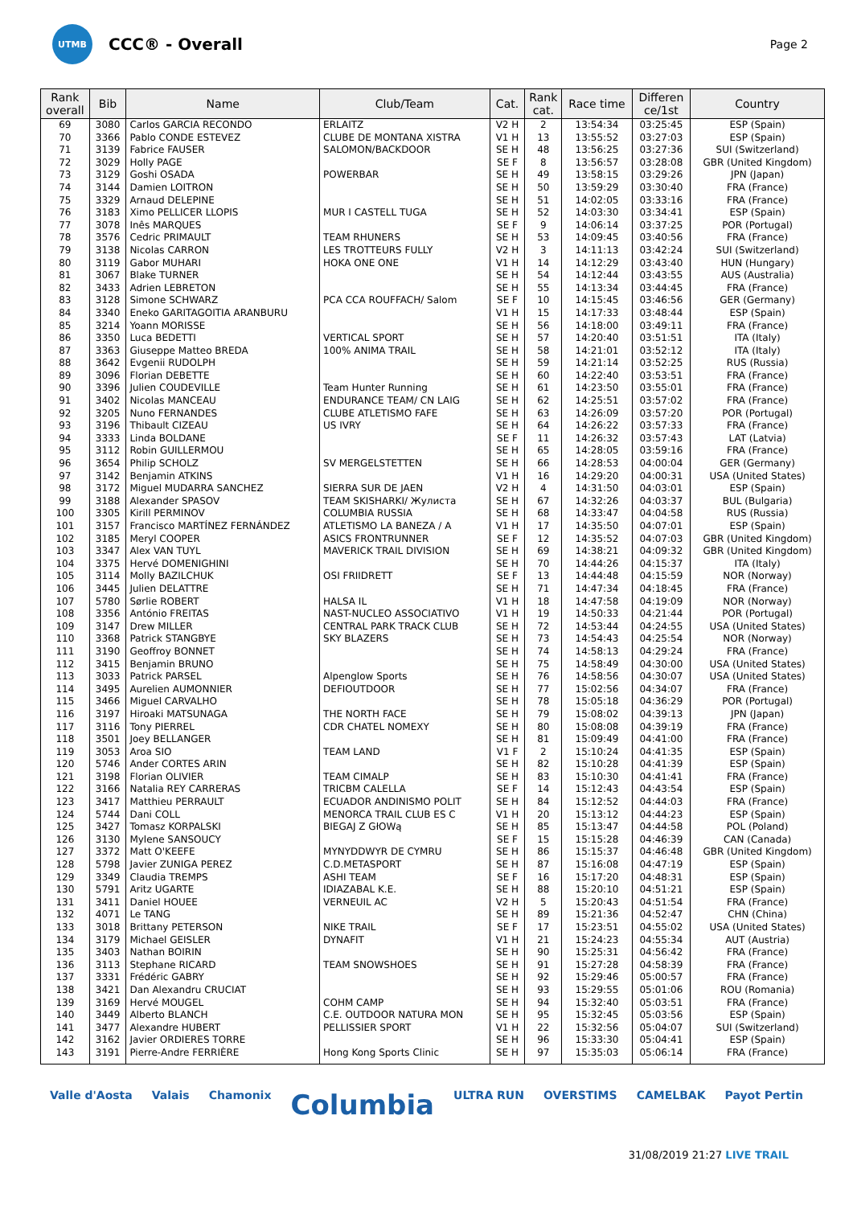UTMB
CCC® - Overall
Page 2
| Rank overall | Bib | Name | Club/Team | Cat. | Rank cat. | Race time | Differen ce/1st | Country |
| --- | --- | --- | --- | --- | --- | --- | --- | --- |
| 69 | 3080 | Carlos GARCIA RECONDO | ERLAITZ | V2 H | 2 | 13:54:34 | 03:25:45 | ESP (Spain) |
| 70 | 3366 | Pablo CONDE ESTEVEZ | CLUBE DE MONTANA XISTRA | V1 H | 13 | 13:55:52 | 03:27:03 | ESP (Spain) |
| 71 | 3139 | Fabrice FAUSER | SALOMON/BACKDOOR | SE H | 48 | 13:56:25 | 03:27:36 | SUI (Switzerland) |
| 72 | 3029 | Holly PAGE | | SE F | 8 | 13:56:57 | 03:28:08 | GBR (United Kingdom) |
| 73 | 3129 | Goshi OSADA | POWERBAR | SE H | 49 | 13:58:15 | 03:29:26 | JPN (Japan) |
| 74 | 3144 | Damien LOITRON | | SE H | 50 | 13:59:29 | 03:30:40 | FRA (France) |
| 75 | 3329 | Arnaud DELEPINE | | SE H | 51 | 14:02:05 | 03:33:16 | FRA (France) |
| 76 | 3183 | Ximo PELLICER LLOPIS | MUR I CASTELL TUGA | SE H | 52 | 14:03:30 | 03:34:41 | ESP (Spain) |
| 77 | 3078 | Inês MARQUES | | SE F | 9 | 14:06:14 | 03:37:25 | POR (Portugal) |
| 78 | 3576 | Cedric PRIMAULT | TEAM RHUNERS | SE H | 53 | 14:09:45 | 03:40:56 | FRA (France) |
| 79 | 3138 | Nicolas CARRON | LES TROTTEURS FULLY | V2 H | 3 | 14:11:13 | 03:42:24 | SUI (Switzerland) |
| 80 | 3119 | Gabor MUHARI | HOKA ONE ONE | V1 H | 14 | 14:12:29 | 03:43:40 | HUN (Hungary) |
| 81 | 3067 | Blake TURNER | | SE H | 54 | 14:12:44 | 03:43:55 | AUS (Australia) |
| 82 | 3433 | Adrien LEBRETON | | SE H | 55 | 14:13:34 | 03:44:45 | FRA (France) |
| 83 | 3128 | Simone SCHWARZ | PCA CCA ROUFFACH/ Salom | SE F | 10 | 14:15:45 | 03:46:56 | GER (Germany) |
| 84 | 3340 | Eneko GARITAGOITIA ARANBURU | | V1 H | 15 | 14:17:33 | 03:48:44 | ESP (Spain) |
| 85 | 3214 | Yoann MORISSE | | SE H | 56 | 14:18:00 | 03:49:11 | FRA (France) |
| 86 | 3350 | Luca BEDETTI | VERTICAL SPORT | SE H | 57 | 14:20:40 | 03:51:51 | ITA (Italy) |
| 87 | 3363 | Giuseppe Matteo BREDA | 100% ANIMA TRAIL | SE H | 58 | 14:21:01 | 03:52:12 | ITA (Italy) |
| 88 | 3642 | Evgenii RUDOLPH | | SE H | 59 | 14:21:14 | 03:52:25 | RUS (Russia) |
| 89 | 3096 | Florian DEBETTE | | SE H | 60 | 14:22:40 | 03:53:51 | FRA (France) |
| 90 | 3396 | Julien COUDEVILLE | Team Hunter Running | SE H | 61 | 14:23:50 | 03:55:01 | FRA (France) |
| 91 | 3402 | Nicolas MANCEAU | ENDURANCE TEAM/ CN LAIG | SE H | 62 | 14:25:51 | 03:57:02 | FRA (France) |
| 92 | 3205 | Nuno FERNANDES | CLUBE ATLETISMO FAFE | SE H | 63 | 14:26:09 | 03:57:20 | POR (Portugal) |
| 93 | 3196 | Thibault CIZEAU | US IVRY | SE H | 64 | 14:26:22 | 03:57:33 | FRA (France) |
| 94 | 3333 | Linda BOLDANE | | SE F | 11 | 14:26:32 | 03:57:43 | LAT (Latvia) |
| 95 | 3112 | Robin GUILLERMOU | | SE H | 65 | 14:28:05 | 03:59:16 | FRA (France) |
| 96 | 3654 | Philip SCHOLZ | SV MERGELSTETTEN | SE H | 66 | 14:28:53 | 04:00:04 | GER (Germany) |
| 97 | 3142 | Benjamin ATKINS | | V1 H | 16 | 14:29:20 | 04:00:31 | USA (United States) |
| 98 | 3172 | Miguel MUDARRA SANCHEZ | SIERRA SUR DE JAEN | V2 H | 4 | 14:31:50 | 04:03:01 | ESP (Spain) |
| 99 | 3188 | Alexander SPASOV | TEAM SKISHARKI/ Жулиста | SE H | 67 | 14:32:26 | 04:03:37 | BUL (Bulgaria) |
| 100 | 3305 | Kirill PERMINOV | COLUMBIA RUSSIA | SE H | 68 | 14:33:47 | 04:04:58 | RUS (Russia) |
| 101 | 3157 | Francisco MARTÍNEZ FERNÁNDEZ | ATLETISMO LA BANEZA / A | V1 H | 17 | 14:35:50 | 04:07:01 | ESP (Spain) |
| 102 | 3185 | Meryl COOPER | ASICS FRONTRUNNER | SE F | 12 | 14:35:52 | 04:07:03 | GBR (United Kingdom) |
| 103 | 3347 | Alex VAN TUYL | MAVERICK TRAIL DIVISION | SE H | 69 | 14:38:21 | 04:09:32 | GBR (United Kingdom) |
| 104 | 3375 | Hervé DOMENIGHINI | | SE H | 70 | 14:44:26 | 04:15:37 | ITA (Italy) |
| 105 | 3114 | Molly BAZILCHUK | OSI FRIIDRETT | SE F | 13 | 14:44:48 | 04:15:59 | NOR (Norway) |
| 106 | 3445 | Julien DELATTRE | | SE H | 71 | 14:47:34 | 04:18:45 | FRA (France) |
| 107 | 5780 | Sørlie ROBERT | HALSA IL | V1 H | 18 | 14:47:58 | 04:19:09 | NOR (Norway) |
| 108 | 3356 | António FREITAS | NAST-NUCLEO ASSOCIATIVO | V1 H | 19 | 14:50:33 | 04:21:44 | POR (Portugal) |
| 109 | 3147 | Drew MILLER | CENTRAL PARK TRACK CLUB | SE H | 72 | 14:53:44 | 04:24:55 | USA (United States) |
| 110 | 3368 | Patrick STANGBYE | SKY BLAZERS | SE H | 73 | 14:54:43 | 04:25:54 | NOR (Norway) |
| 111 | 3190 | Geoffroy BONNET | | SE H | 74 | 14:58:13 | 04:29:24 | FRA (France) |
| 112 | 3415 | Benjamin BRUNO | | SE H | 75 | 14:58:49 | 04:30:00 | USA (United States) |
| 113 | 3033 | Patrick PARSEL | Alpenglow Sports | SE H | 76 | 14:58:56 | 04:30:07 | USA (United States) |
| 114 | 3495 | Aurelien AUMONNIER | DEFIOUTDOOR | SE H | 77 | 15:02:56 | 04:34:07 | FRA (France) |
| 115 | 3466 | Miguel CARVALHO | | SE H | 78 | 15:05:18 | 04:36:29 | POR (Portugal) |
| 116 | 3197 | Hiroaki MATSUNAGA | THE NORTH FACE | SE H | 79 | 15:08:02 | 04:39:13 | JPN (Japan) |
| 117 | 3116 | Tony PIERREL | CDR CHATEL NOMEXY | SE H | 80 | 15:08:08 | 04:39:19 | FRA (France) |
| 118 | 3501 | Joey BELLANGER | | SE H | 81 | 15:09:49 | 04:41:00 | FRA (France) |
| 119 | 3053 | Aroa SIO | TEAM LAND | V1 F | 2 | 15:10:24 | 04:41:35 | ESP (Spain) |
| 120 | 5746 | Ander CORTES ARIN | | SE H | 82 | 15:10:28 | 04:41:39 | ESP (Spain) |
| 121 | 3198 | Florian OLIVIER | TEAM CIMALP | SE H | 83 | 15:10:30 | 04:41:41 | FRA (France) |
| 122 | 3166 | Natalia REY CARRERAS | TRICBM CALELLA | SE F | 14 | 15:12:43 | 04:43:54 | ESP (Spain) |
| 123 | 3417 | Matthieu PERRAULT | ECUADOR ANDINISMO POLIT | SE H | 84 | 15:12:52 | 04:44:03 | FRA (France) |
| 124 | 5744 | Dani COLL | MENORCA TRAIL CLUB ES C | V1 H | 20 | 15:13:12 | 04:44:23 | ESP (Spain) |
| 125 | 3427 | Tomasz KORPALSKI | BIEGAJ Z GłOWą | SE H | 85 | 15:13:47 | 04:44:58 | POL (Poland) |
| 126 | 3130 | Mylene SANSOUCY | | SE F | 15 | 15:15:28 | 04:46:39 | CAN (Canada) |
| 127 | 3372 | Matt O'KEEFE | MYNYDDWYR DE CYMRU | SE H | 86 | 15:15:37 | 04:46:48 | GBR (United Kingdom) |
| 128 | 5798 | Javier ZUNIGA PEREZ | C.D.METASPORT | SE H | 87 | 15:16:08 | 04:47:19 | ESP (Spain) |
| 129 | 3349 | Claudia TREMPS | ASHI TEAM | SE F | 16 | 15:17:20 | 04:48:31 | ESP (Spain) |
| 130 | 5791 | Aritz UGARTE | IDIAZABAL K.E. | SE H | 88 | 15:20:10 | 04:51:21 | ESP (Spain) |
| 131 | 3411 | Daniel HOUEE | VERNEUIL AC | V2 H | 5 | 15:20:43 | 04:51:54 | FRA (France) |
| 132 | 4071 | Le TANG | | SE H | 89 | 15:21:36 | 04:52:47 | CHN (China) |
| 133 | 3018 | Brittany PETERSON | NIKE TRAIL | SE F | 17 | 15:23:51 | 04:55:02 | USA (United States) |
| 134 | 3179 | Michael GEISLER | DYNAFIT | V1 H | 21 | 15:24:23 | 04:55:34 | AUT (Austria) |
| 135 | 3403 | Nathan BOIRIN | | SE H | 90 | 15:25:31 | 04:56:42 | FRA (France) |
| 136 | 3113 | Stephane RICARD | TEAM SNOWSHOES | SE H | 91 | 15:27:28 | 04:58:39 | FRA (France) |
| 137 | 3331 | Frédéric GABRY | | SE H | 92 | 15:29:46 | 05:00:57 | FRA (France) |
| 138 | 3421 | Dan Alexandru CRUCIAT | | SE H | 93 | 15:29:55 | 05:01:06 | ROU (Romania) |
| 139 | 3169 | Hervé MOUGEL | COHM CAMP | SE H | 94 | 15:32:40 | 05:03:51 | FRA (France) |
| 140 | 3449 | Alberto BLANCH | C.E. OUTDOOR NATURA MON | SE H | 95 | 15:32:45 | 05:03:56 | ESP (Spain) |
| 141 | 3477 | Alexandre HUBERT | PELLISSIER SPORT | V1 H | 22 | 15:32:56 | 05:04:07 | SUI (Switzerland) |
| 142 | 3162 | Javier ORDIERES TORRE | | SE H | 96 | 15:33:30 | 05:04:41 | ESP (Spain) |
| 143 | 3191 | Pierre-Andre FERRIÈRE | Hong Kong Sports Clinic | SE H | 97 | 15:35:03 | 05:06:14 | FRA (France) |
Valle d'Aosta Valais Chamonix Columbia ULTRA RUN OVERSTIMS CAMELBAK Payot Pertin
31/08/2019 21:27 LIVE TRAIL